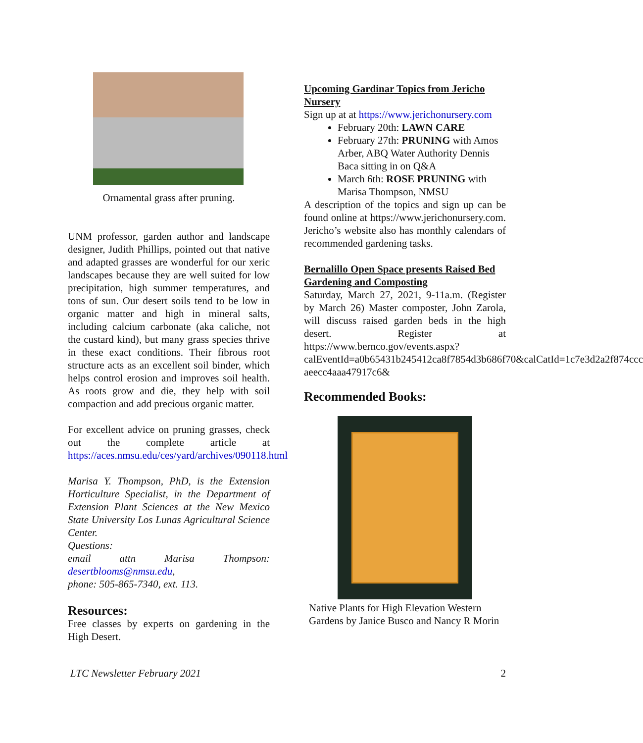Ornamental grass after pruning.
UNM professor, garden author and landscape designer, Judith Phillips, pointed out that native and adapted grasses are wonderful for our xeric landscapes because they are well suited for low precipitation, high summer temperatures, and tons of sun. Our desert soils tend to be low in organic matter and high in mineral salts, including calcium carbonate (aka caliche, not the custard kind), but many grass species thrive in these exact conditions. Their fibrous root structure acts as an excellent soil binder, which helps control erosion and improves soil health. As roots grow and die, they help with soil compaction and add precious organic matter.
For excellent advice on pruning grasses, check out the complete article at https://aces.nmsu.edu/ces/yard/archives/090118.html
Marisa Y. Thompson, PhD, is the Extension Horticulture Specialist, in the Department of Extension Plant Sciences at the New Mexico State University Los Lunas Agricultural Science Center.
Questions:
email attn Marisa Thompson: desertblooms@nmsu.edu,
phone: 505-865-7340, ext. 113.
Resources:
Free classes by experts on gardening in the High Desert.
Upcoming Gardinar Topics from Jericho Nursery
Sign up at at https://www.jerichonursery.com
February 20th: LAWN CARE
February 27th: PRUNING with Amos Arber, ABQ Water Authority Dennis Baca sitting in on Q&A
March 6th: ROSE PRUNING with Marisa Thompson, NMSU
A description of the topics and sign up can be found online at https://www.jerichonursery.com. Jericho’s website also has monthly calendars of recommended gardening tasks.
Bernalillo Open Space presents Raised Bed Gardening and Composting
Saturday, March 27, 2021, 9-11a.m. (Register by March 26) Master composter, John Zarola, will discuss raised garden beds in the high desert. Register at https://www.bernco.gov/events.aspx?
calEventId=a0b65431b245412ca8f7854d3b686f70&calCatId=1c7e3d2a2f874ccc aeecc4aaa47917c6&
Recommended Books:
Native Plants for High Elevation Western Gardens by Janice Busco and Nancy R Morin
LTC Newsletter February 2021 2